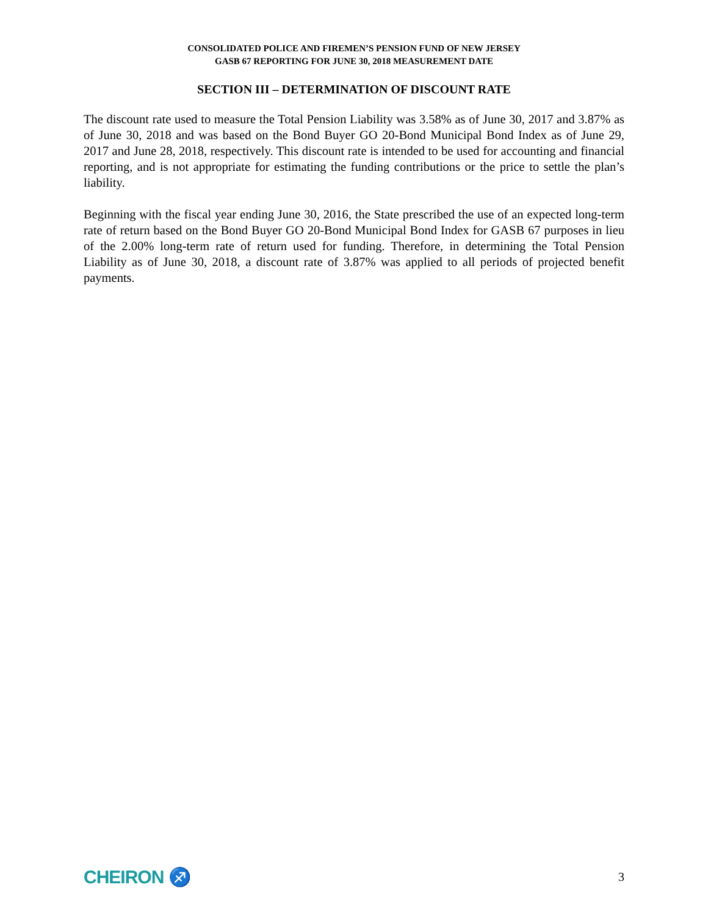CONSOLIDATED POLICE AND FIREMEN’S PENSION FUND OF NEW JERSEY
GASB 67 REPORTING FOR JUNE 30, 2018 MEASUREMENT DATE
SECTION III – DETERMINATION OF DISCOUNT RATE
The discount rate used to measure the Total Pension Liability was 3.58% as of June 30, 2017 and 3.87% as of June 30, 2018 and was based on the Bond Buyer GO 20-Bond Municipal Bond Index as of June 29, 2017 and June 28, 2018, respectively. This discount rate is intended to be used for accounting and financial reporting, and is not appropriate for estimating the funding contributions or the price to settle the plan’s liability.
Beginning with the fiscal year ending June 30, 2016, the State prescribed the use of an expected long-term rate of return based on the Bond Buyer GO 20-Bond Municipal Bond Index for GASB 67 purposes in lieu of the 2.00% long-term rate of return used for funding. Therefore, in determining the Total Pension Liability as of June 30, 2018, a discount rate of 3.87% was applied to all periods of projected benefit payments.
CHEIRON ♐ 3